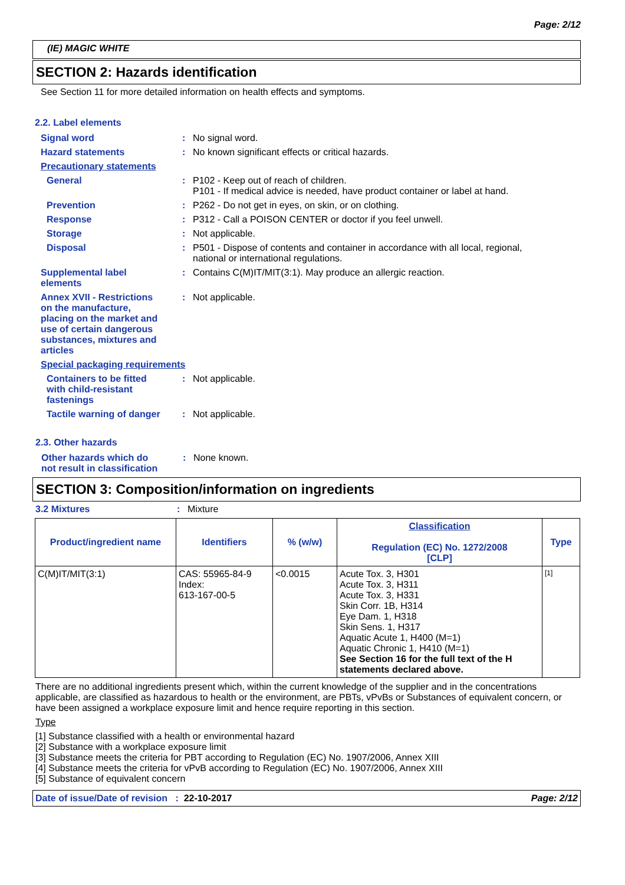Page: 2/12
(IE) MAGIC WHITE
SECTION 2: Hazards identification
See Section 11 for more detailed information on health effects and symptoms.
2.2. Label elements
Signal word : No signal word.
Hazard statements : No known significant effects or critical hazards.
Precautionary statements
General : P102 - Keep out of reach of children.
P101 - If medical advice is needed, have product container or label at hand.
Prevention : P262 - Do not get in eyes, on skin, or on clothing.
Response : P312 - Call a POISON CENTER or doctor if you feel unwell.
Storage : Not applicable.
Disposal : P501 - Dispose of contents and container in accordance with all local, regional,
national or international regulations.
Supplemental label
elements
: Contains C(M)IT/MIT(3:1). May produce an allergic reaction.
Annex XVII - Restrictions
on the manufacture,
placing on the market and
use of certain dangerous
substances, mixtures and
articles
: Not applicable.
Special packaging requirements
Containers to be fitted
with child-resistant
fastenings
: Not applicable.
Tactile warning of danger
: Not applicable.
2.3. Other hazards
Other hazards which do
not result in classification
: None known.
SECTION 3: Composition/information on ingredients
3.2 Mixtures : Mixture
| Product/ingredient name | Identifiers | % (w/w) | Classification Regulation (EC) No. 1272/2008 [CLP] | Type |
| --- | --- | --- | --- | --- |
| C(M)IT/MIT(3:1) | CAS: 55965-84-9 Index: 613-167-00-5 | <0.0015 | Acute Tox. 3, H301 Acute Tox. 3, H311 Acute Tox. 3, H331 Skin Corr. 1B, H314 Eye Dam. 1, H318 Skin Sens. 1, H317 Aquatic Acute 1, H400 (M=1) Aquatic Chronic 1, H410 (M=1) See Section 16 for the full text of the H statements declared above. | [1] |
There are no additional ingredients present which, within the current knowledge of the supplier and in the concentrations applicable, are classified as hazardous to health or the environment, are PBTs, vPvBs or Substances of equivalent concern, or have been assigned a workplace exposure limit and hence require reporting in this section.
Type
[1] Substance classified with a health or environmental hazard
[2] Substance with a workplace exposure limit
[3] Substance meets the criteria for PBT according to Regulation (EC) No. 1907/2006, Annex XIII
[4] Substance meets the criteria for vPvB according to Regulation (EC) No. 1907/2006, Annex XIII
[5] Substance of equivalent concern
Date of issue/Date of revision : 22-10-2017 Page: 2/12